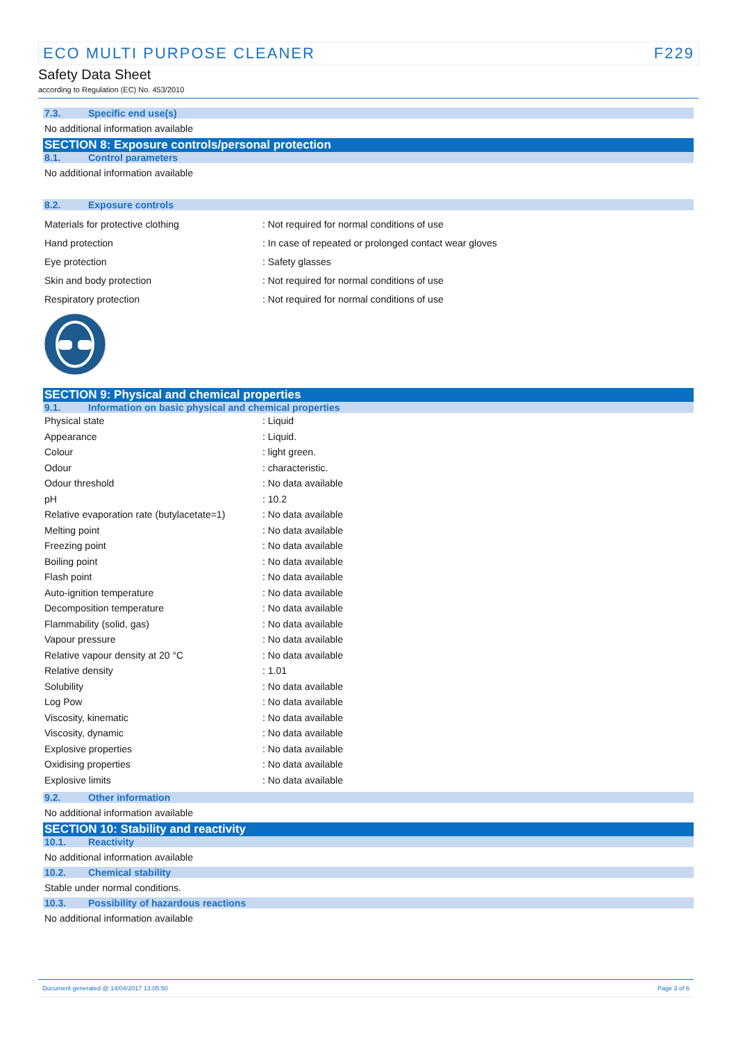ECO MULTI PURPOSE CLEANER F229
Safety Data Sheet
according to Regulation (EC) No. 453/2010
7.3. Specific end use(s)
No additional information available
SECTION 8: Exposure controls/personal protection
8.1. Control parameters
No additional information available
8.2. Exposure controls
| Materials for protective clothing | : Not required for normal conditions of use |
| Hand protection | : In case of repeated or prolonged contact wear gloves |
| Eye protection | : Safety glasses |
| Skin and body protection | : Not required for normal conditions of use |
| Respiratory protection | : Not required for normal conditions of use |
SECTION 9: Physical and chemical properties
9.1. Information on basic physical and chemical properties
| Physical state | : Liquid |
| Appearance | : Liquid. |
| Colour | : light green. |
| Odour | : characteristic. |
| Odour threshold | : No data available |
| pH | : 10.2 |
| Relative evaporation rate (butylacetate=1) | : No data available |
| Melting point | : No data available |
| Freezing point | : No data available |
| Boiling point | : No data available |
| Flash point | : No data available |
| Auto-ignition temperature | : No data available |
| Decomposition temperature | : No data available |
| Flammability (solid, gas) | : No data available |
| Vapour pressure | : No data available |
| Relative vapour density at 20 °C | : No data available |
| Relative density | : 1.01 |
| Solubility | : No data available |
| Log Pow | : No data available |
| Viscosity, kinematic | : No data available |
| Viscosity, dynamic | : No data available |
| Explosive properties | : No data available |
| Oxidising properties | : No data available |
| Explosive limits | : No data available |
9.2. Other information
No additional information available
SECTION 10: Stability and reactivity
10.1. Reactivity
No additional information available
10.2. Chemical stability
Stable under normal conditions.
10.3. Possibility of hazardous reactions
No additional information available
Document generated @ 14/04/2017 13:05:50 Page 3 of 6